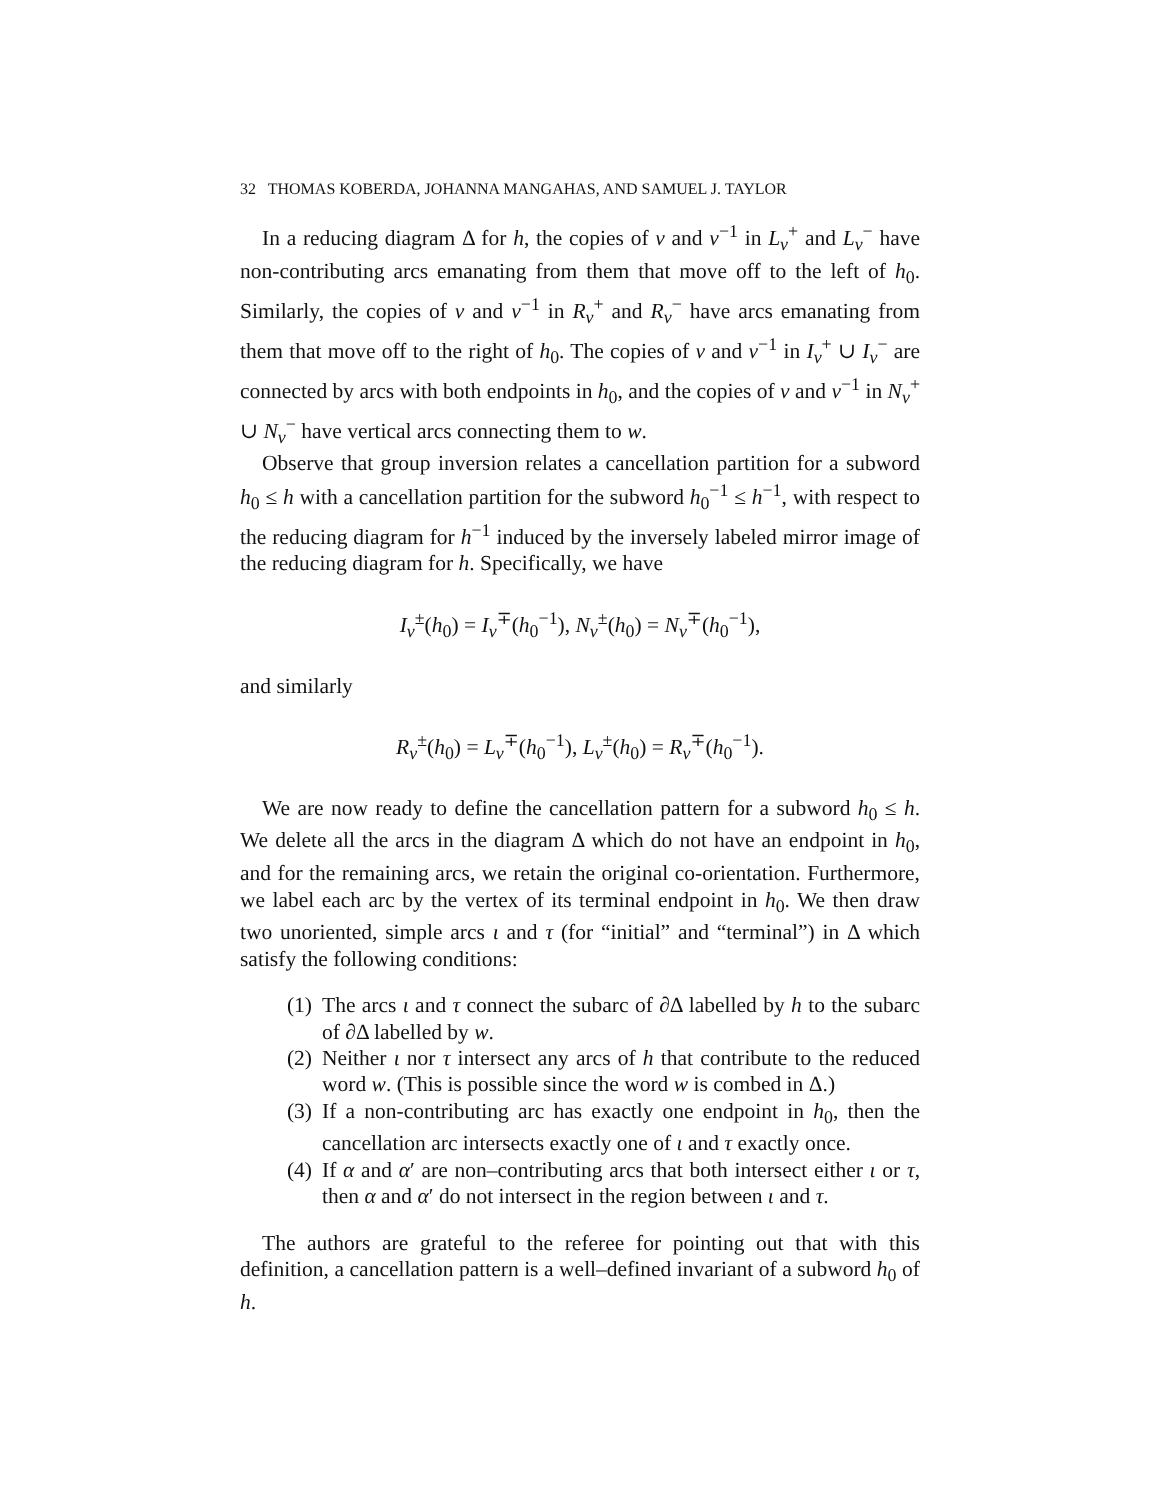32 THOMAS KOBERDA, JOHANNA MANGAHAS, AND SAMUEL J. TAYLOR
In a reducing diagram Δ for h, the copies of v and v<sup>−1</sup> in L<sub>v</sub><sup>+</sup> and L<sub>v</sub><sup>−</sup> have non-contributing arcs emanating from them that move off to the left of h<sub>0</sub>. Similarly, the copies of v and v<sup>−1</sup> in R<sub>v</sub><sup>+</sup> and R<sub>v</sub><sup>−</sup> have arcs emanating from them that move off to the right of h<sub>0</sub>. The copies of v and v<sup>−1</sup> in I<sub>v</sub><sup>+</sup> ∪ I<sub>v</sub><sup>−</sup> are connected by arcs with both endpoints in h<sub>0</sub>, and the copies of v and v<sup>−1</sup> in N<sub>v</sub><sup>+</sup> ∪ N<sub>v</sub><sup>−</sup> have vertical arcs connecting them to w.
Observe that group inversion relates a cancellation partition for a subword h<sub>0</sub> ≤ h with a cancellation partition for the subword h<sub>0</sub><sup>−1</sup> ≤ h<sup>−1</sup>, with respect to the reducing diagram for h<sup>−1</sup> induced by the inversely labeled mirror image of the reducing diagram for h. Specifically, we have
I<sub>v</sub><sup>±</sup>(h<sub>0</sub>) = I<sub>v</sub><sup>∓</sup>(h<sub>0</sub><sup>−1</sup>), N<sub>v</sub><sup>±</sup>(h<sub>0</sub>) = N<sub>v</sub><sup>∓</sup>(h<sub>0</sub><sup>−1</sup>),
and similarly
R<sub>v</sub><sup>±</sup>(h<sub>0</sub>) = L<sub>v</sub><sup>∓</sup>(h<sub>0</sub><sup>−1</sup>), L<sub>v</sub><sup>±</sup>(h<sub>0</sub>) = R<sub>v</sub><sup>∓</sup>(h<sub>0</sub><sup>−1</sup>).
We are now ready to define the cancellation pattern for a subword h<sub>0</sub> ≤ h. We delete all the arcs in the diagram Δ which do not have an endpoint in h<sub>0</sub>, and for the remaining arcs, we retain the original co-orientation. Furthermore, we label each arc by the vertex of its terminal endpoint in h<sub>0</sub>. We then draw two unoriented, simple arcs ι and τ (for “initial” and “terminal”) in Δ which satisfy the following conditions:
(1) The arcs ι and τ connect the subarc of ∂Δ labelled by h to the subarc of ∂Δ labelled by w.
(2) Neither ι nor τ intersect any arcs of h that contribute to the reduced word w. (This is possible since the word w is combed in Δ.)
(3) If a non-contributing arc has exactly one endpoint in h<sub>0</sub>, then the cancellation arc intersects exactly one of ι and τ exactly once.
(4) If α and α′ are non–contributing arcs that both intersect either ι or τ, then α and α′ do not intersect in the region between ι and τ.
The authors are grateful to the referee for pointing out that with this definition, a cancellation pattern is a well–defined invariant of a subword h<sub>0</sub> of h.